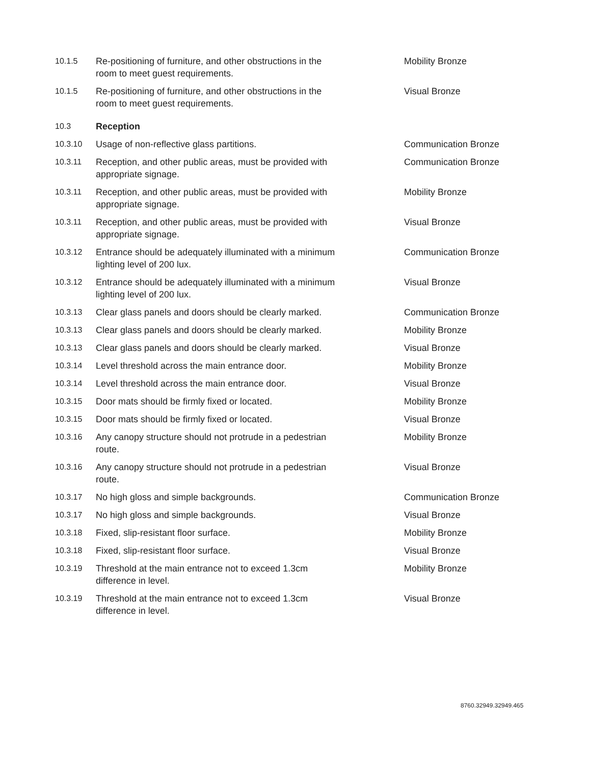| 10.1.5 | Re-positioning of furniture, and other obstructions in the room to meet guest requirements. | Mobility Bronze |
| 10.1.5 | Re-positioning of furniture, and other obstructions in the room to meet guest requirements. | Visual Bronze |
| 10.3 | Reception | |
| 10.3.10 | Usage of non-reflective glass partitions. | Communication Bronze |
| 10.3.11 | Reception, and other public areas, must be provided with appropriate signage. | Communication Bronze |
| 10.3.11 | Reception, and other public areas, must be provided with appropriate signage. | Mobility Bronze |
| 10.3.11 | Reception, and other public areas, must be provided with appropriate signage. | Visual Bronze |
| 10.3.12 | Entrance should be adequately illuminated with a minimum lighting level of 200 lux. | Communication Bronze |
| 10.3.12 | Entrance should be adequately illuminated with a minimum lighting level of 200 lux. | Visual Bronze |
| 10.3.13 | Clear glass panels and doors should be clearly marked. | Communication Bronze |
| 10.3.13 | Clear glass panels and doors should be clearly marked. | Mobility Bronze |
| 10.3.13 | Clear glass panels and doors should be clearly marked. | Visual Bronze |
| 10.3.14 | Level threshold across the main entrance door. | Mobility Bronze |
| 10.3.14 | Level threshold across the main entrance door. | Visual Bronze |
| 10.3.15 | Door mats should be firmly fixed or located. | Mobility Bronze |
| 10.3.15 | Door mats should be firmly fixed or located. | Visual Bronze |
| 10.3.16 | Any canopy structure should not protrude in a pedestrian route. | Mobility Bronze |
| 10.3.16 | Any canopy structure should not protrude in a pedestrian route. | Visual Bronze |
| 10.3.17 | No high gloss and simple backgrounds. | Communication Bronze |
| 10.3.17 | No high gloss and simple backgrounds. | Visual Bronze |
| 10.3.18 | Fixed, slip-resistant floor surface. | Mobility Bronze |
| 10.3.18 | Fixed, slip-resistant floor surface. | Visual Bronze |
| 10.3.19 | Threshold at the main entrance not to exceed 1.3cm difference in level. | Mobility Bronze |
| 10.3.19 | Threshold at the main entrance not to exceed 1.3cm difference in level. | Visual Bronze |
8760.32949.32949.465